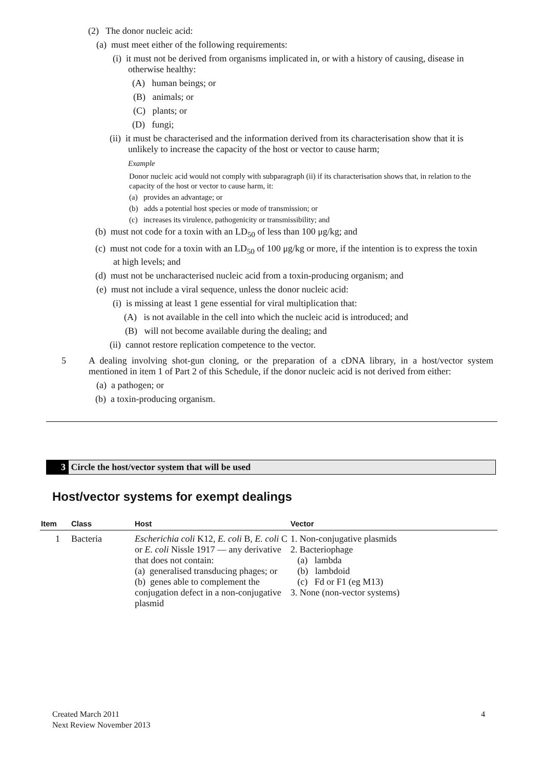(2) The donor nucleic acid:
(a) must meet either of the following requirements:
(i) it must not be derived from organisms implicated in, or with a history of causing, disease in otherwise healthy:
(A) human beings; or
(B) animals; or
(C) plants; or
(D) fungi;
(ii) it must be characterised and the information derived from its characterisation show that it is unlikely to increase the capacity of the host or vector to cause harm;
Example
Donor nucleic acid would not comply with subparagraph (ii) if its characterisation shows that, in relation to the capacity of the host or vector to cause harm, it:
(a) provides an advantage; or
(b) adds a potential host species or mode of transmission; or
(c) increases its virulence, pathogenicity or transmissibility; and
(b) must not code for a toxin with an LD<sub>50</sub> of less than 100 μg/kg; and
(c) must not code for a toxin with an LD<sub>50</sub> of 100 μg/kg or more, if the intention is to express the toxin at high levels; and
(d) must not be uncharacterised nucleic acid from a toxin-producing organism; and
(e) must not include a viral sequence, unless the donor nucleic acid:
(i) is missing at least 1 gene essential for viral multiplication that:
(A) is not available in the cell into which the nucleic acid is introduced; and
(B) will not become available during the dealing; and
(ii) cannot restore replication competence to the vector.
5 A dealing involving shot-gun cloning, or the preparation of a cDNA library, in a host/vector system mentioned in item 1 of Part 2 of this Schedule, if the donor nucleic acid is not derived from either:
(a) a pathogen; or
(b) a toxin-producing organism.
3 Circle the host/vector system that will be used
Host/vector systems for exempt dealings
| Item | Class | Host | Vector |
| --- | --- | --- | --- |
| 1 | Bacteria | Escherichia coli K12, E. coli B, E. coli C or E. coli Nissle 1917 — any derivative that does not contain: (a) generalised transducing phages; or (b) genes able to complement the conjugation defect in a non-conjugative plasmid | 1. Non-conjugative plasmids 2. Bacteriophage (a) lambda (b) lambdoid (c) Fd or F1 (eg M13) 3. None (non-vector systems) |
Created March 2011
Next Review November 2013
4